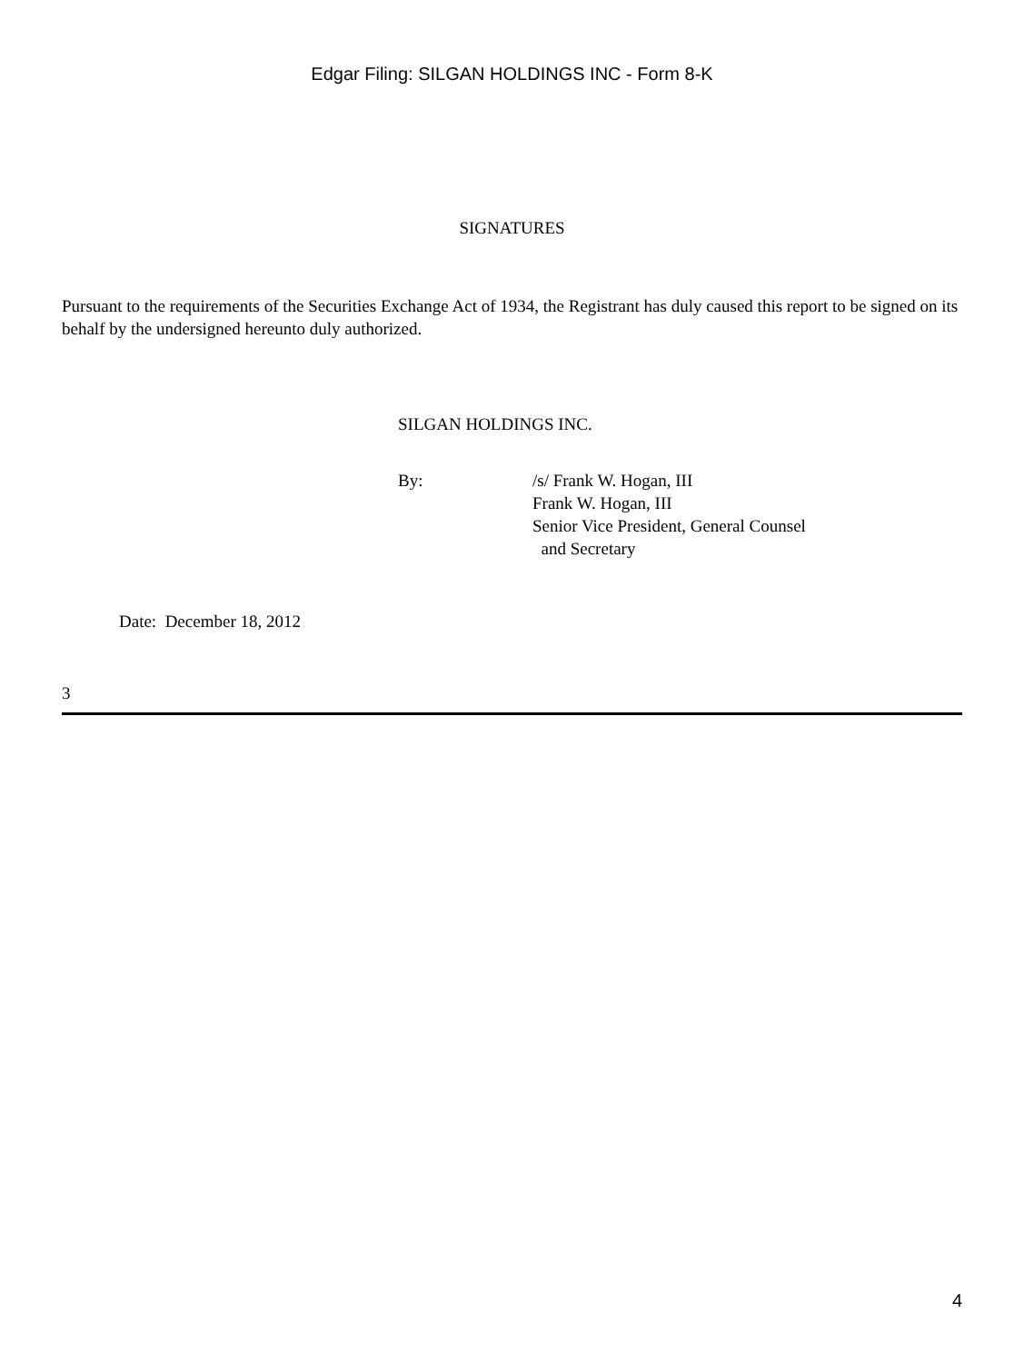Edgar Filing: SILGAN HOLDINGS INC - Form 8-K
SIGNATURES
Pursuant to the requirements of the Securities Exchange Act of 1934, the Registrant has duly caused this report to be signed on its behalf by the undersigned hereunto duly authorized.
SILGAN HOLDINGS INC.
By: /s/ Frank W. Hogan, III
Frank W. Hogan, III
Senior Vice President, General Counsel
and Secretary
Date: December 18, 2012
3
4